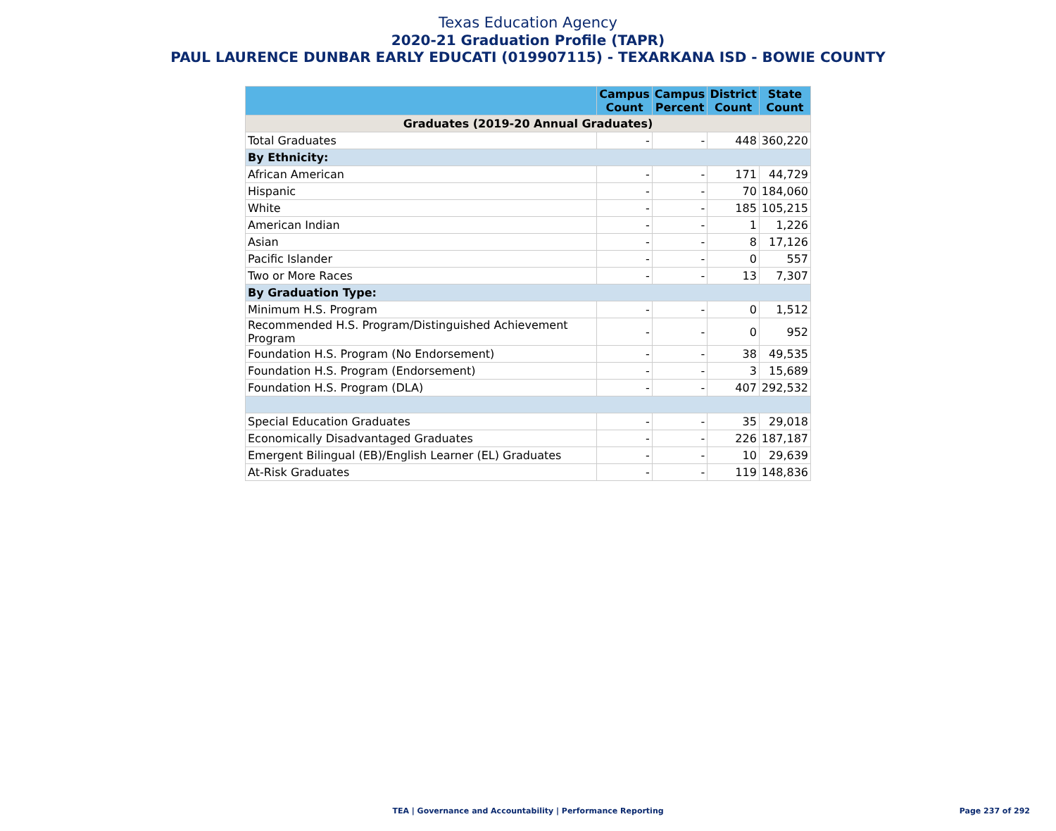Texas Education Agency
2020-21 Graduation Profile (TAPR)
PAUL LAURENCE DUNBAR EARLY EDUCATI (019907115) - TEXARKANA ISD - BOWIE COUNTY
| | Campus Count | Campus Percent | District Count | State Count |
| --- | --- | --- | --- | --- |
| Graduates (2019-20 Annual Graduates) | | | | |
| Total Graduates | - | - | 448 | 360,220 |
| By Ethnicity: | | | | |
| African American | - | - | 171 | 44,729 |
| Hispanic | - | - | 70 | 184,060 |
| White | - | - | 185 | 105,215 |
| American Indian | - | - | 1 | 1,226 |
| Asian | - | - | 8 | 17,126 |
| Pacific Islander | - | - | 0 | 557 |
| Two or More Races | - | - | 13 | 7,307 |
| By Graduation Type: | | | | |
| Minimum H.S. Program | - | - | 0 | 1,512 |
| Recommended H.S. Program/Distinguished Achievement Program | - | - | 0 | 952 |
| Foundation H.S. Program (No Endorsement) | - | - | 38 | 49,535 |
| Foundation H.S. Program (Endorsement) | - | - | 3 | 15,689 |
| Foundation H.S. Program (DLA) | - | - | 407 | 292,532 |
| Special Education Graduates | - | - | 35 | 29,018 |
| Economically Disadvantaged Graduates | - | - | 226 | 187,187 |
| Emergent Bilingual (EB)/English Learner (EL) Graduates | - | - | 10 | 29,639 |
| At-Risk Graduates | - | - | 119 | 148,836 |
TEA | Governance and Accountability | Performance Reporting
Page 237 of 292